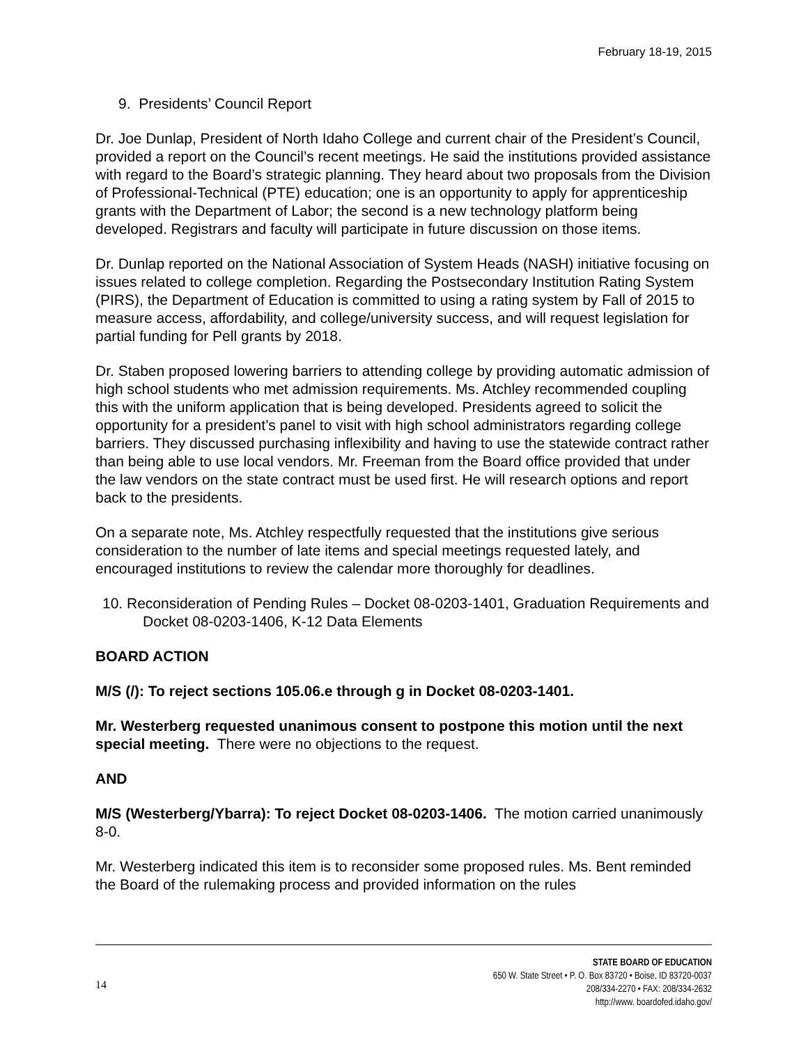February 18-19, 2015
9. Presidents’ Council Report
Dr. Joe Dunlap, President of North Idaho College and current chair of the President’s Council, provided a report on the Council’s recent meetings. He said the institutions provided assistance with regard to the Board’s strategic planning. They heard about two proposals from the Division of Professional-Technical (PTE) education; one is an opportunity to apply for apprenticeship grants with the Department of Labor; the second is a new technology platform being developed. Registrars and faculty will participate in future discussion on those items.
Dr. Dunlap reported on the National Association of System Heads (NASH) initiative focusing on issues related to college completion. Regarding the Postsecondary Institution Rating System (PIRS), the Department of Education is committed to using a rating system by Fall of 2015 to measure access, affordability, and college/university success, and will request legislation for partial funding for Pell grants by 2018.
Dr. Staben proposed lowering barriers to attending college by providing automatic admission of high school students who met admission requirements. Ms. Atchley recommended coupling this with the uniform application that is being developed. Presidents agreed to solicit the opportunity for a president’s panel to visit with high school administrators regarding college barriers. They discussed purchasing inflexibility and having to use the statewide contract rather than being able to use local vendors. Mr. Freeman from the Board office provided that under the law vendors on the state contract must be used first. He will research options and report back to the presidents.
On a separate note, Ms. Atchley respectfully requested that the institutions give serious consideration to the number of late items and special meetings requested lately, and encouraged institutions to review the calendar more thoroughly for deadlines.
10. Reconsideration of Pending Rules – Docket 08-0203-1401, Graduation Requirements and Docket 08-0203-1406, K-12 Data Elements
BOARD ACTION
M/S (/): To reject sections 105.06.e through g in Docket 08-0203-1401.
Mr. Westerberg requested unanimous consent to postpone this motion until the next special meeting. There were no objections to the request.
AND
M/S (Westerberg/Ybarra): To reject Docket 08-0203-1406. The motion carried unanimously 8-0.
Mr. Westerberg indicated this item is to reconsider some proposed rules. Ms. Bent reminded the Board of the rulemaking process and provided information on the rules
14 STATE BOARD OF EDUCATION
650 W. State Street • P. O. Box 83720 • Boise, ID 83720-0037
208/334-2270 • FAX: 208/334-2632
http://www. boardofed.idaho.gov/